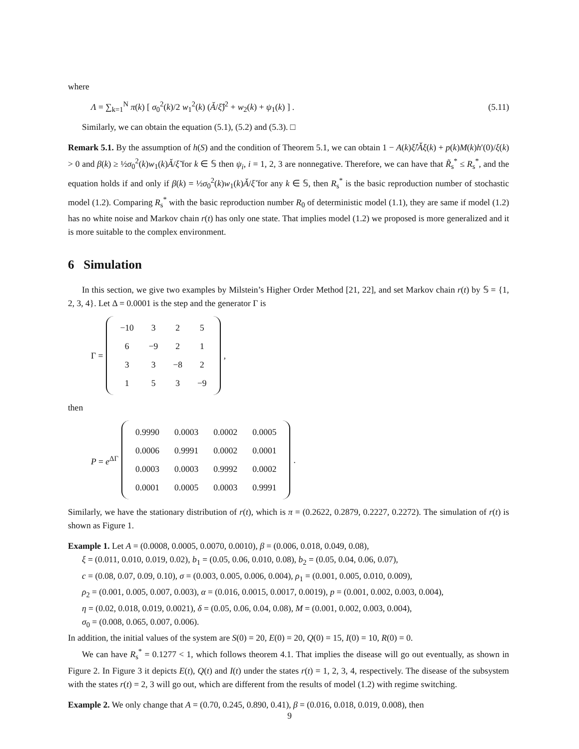where
Λ = ∑<sub>k=1</sub><sup>N</sup> π(k) [ σ<sub>0</sub><sup>2</sup>(k)/2 w<sub>1</sub><sup>2</sup>(k) (Ǎ/ξ̂)<sup>2</sup> + w<sub>2</sub>(k) + ψ<sub>1</sub>(k) ] . (5.11)
Similarly, we can obtain the equation (5.1), (5.2) and (5.3). □
Remark 5.1. By the assumption of h(S) and the condition of Theorem 5.1, we can obtain 1 − A(k)ξ̂/Ǎξ(k) + p(k)M(k)h′(0)/ξ(k) > 0 and β(k) ≥ ½σ<sub>0</sub><sup>2</sup>(k)w<sub>1</sub>(k)Ǎ/ξ̌ for k ∈ 𝕊 then ψ<sub>i</sub>, i = 1, 2, 3 are nonnegative. Therefore, we can have that R̃<sub>s</sub><sup>*</sup> ≤ R<sub>s</sub><sup>*</sup>, and the equation holds if and only if β(k) = ½σ<sub>0</sub><sup>2</sup>(k)w<sub>1</sub>(k)Ǎ/ξ̌ for any k ∈ 𝕊, then R<sub>s</sub><sup>*</sup> is the basic reproduction number of stochastic model (1.2). Comparing R<sub>s</sub><sup>*</sup> with the basic reproduction number R<sub>0</sub> of deterministic model (1.1), they are same if model (1.2) has no white noise and Markov chain r(t) has only one state. That implies model (1.2) we proposed is more generalized and it is more suitable to the complex environment.
6 Simulation
In this section, we give two examples by Milstein’s Higher Order Method [21, 22], and set Markov chain r(t) by 𝕊 = {1, 2, 3, 4}. Let Δ = 0.0001 is the step and the generator Γ is
Γ =
| −10 | 3 | 2 | 5 |
| 6 | −9 | 2 | 1 |
| 3 | 3 | −8 | 2 |
| 1 | 5 | 3 | −9 |
,
then
P = e<sup>ΔΓ</sup>
| 0.9990 | 0.0003 | 0.0002 | 0.0005 |
| 0.0006 | 0.9991 | 0.0002 | 0.0001 |
| 0.0003 | 0.0003 | 0.9992 | 0.0002 |
| 0.0001 | 0.0005 | 0.0003 | 0.9991 |
.
Similarly, we have the stationary distribution of r(t), which is π = (0.2622, 0.2879, 0.2227, 0.2272). The simulation of r(t) is shown as Figure 1.
Example 1. Let A = (0.0008, 0.0005, 0.0070, 0.0010), β = (0.006, 0.018, 0.049, 0.08),
ξ = (0.011, 0.010, 0.019, 0.02), b<sub>1</sub> = (0.05, 0.06, 0.010, 0.08), b<sub>2</sub> = (0.05, 0.04, 0.06, 0.07),
c = (0.08, 0.07, 0.09, 0.10), σ = (0.003, 0.005, 0.006, 0.004), ρ<sub>1</sub> = (0.001, 0.005, 0.010, 0.009),
ρ<sub>2</sub> = (0.001, 0.005, 0.007, 0.003), α = (0.016, 0.0015, 0.0017, 0.0019), p = (0.001, 0.002, 0.003, 0.004),
η = (0.02, 0.018, 0.019, 0.0021), δ = (0.05, 0.06, 0.04, 0.08), M = (0.001, 0.002, 0.003, 0.004),
σ<sub>0</sub> = (0.008, 0.065, 0.007, 0.006).
In addition, the initial values of the system are S(0) = 20, E(0) = 20, Q(0) = 15, I(0) = 10, R(0) = 0.
We can have R<sub>s</sub><sup>*</sup> = 0.1277 < 1, which follows theorem 4.1. That implies the disease will go out eventually, as shown in Figure 2. In Figure 3 it depicts E(t), Q(t) and I(t) under the states r(t) = 1, 2, 3, 4, respectively. The disease of the subsystem with the states r(t) = 2, 3 will go out, which are different from the results of model (1.2) with regime switching.
Example 2. We only change that A = (0.70, 0.245, 0.890, 0.41), β = (0.016, 0.018, 0.019, 0.008), then
9